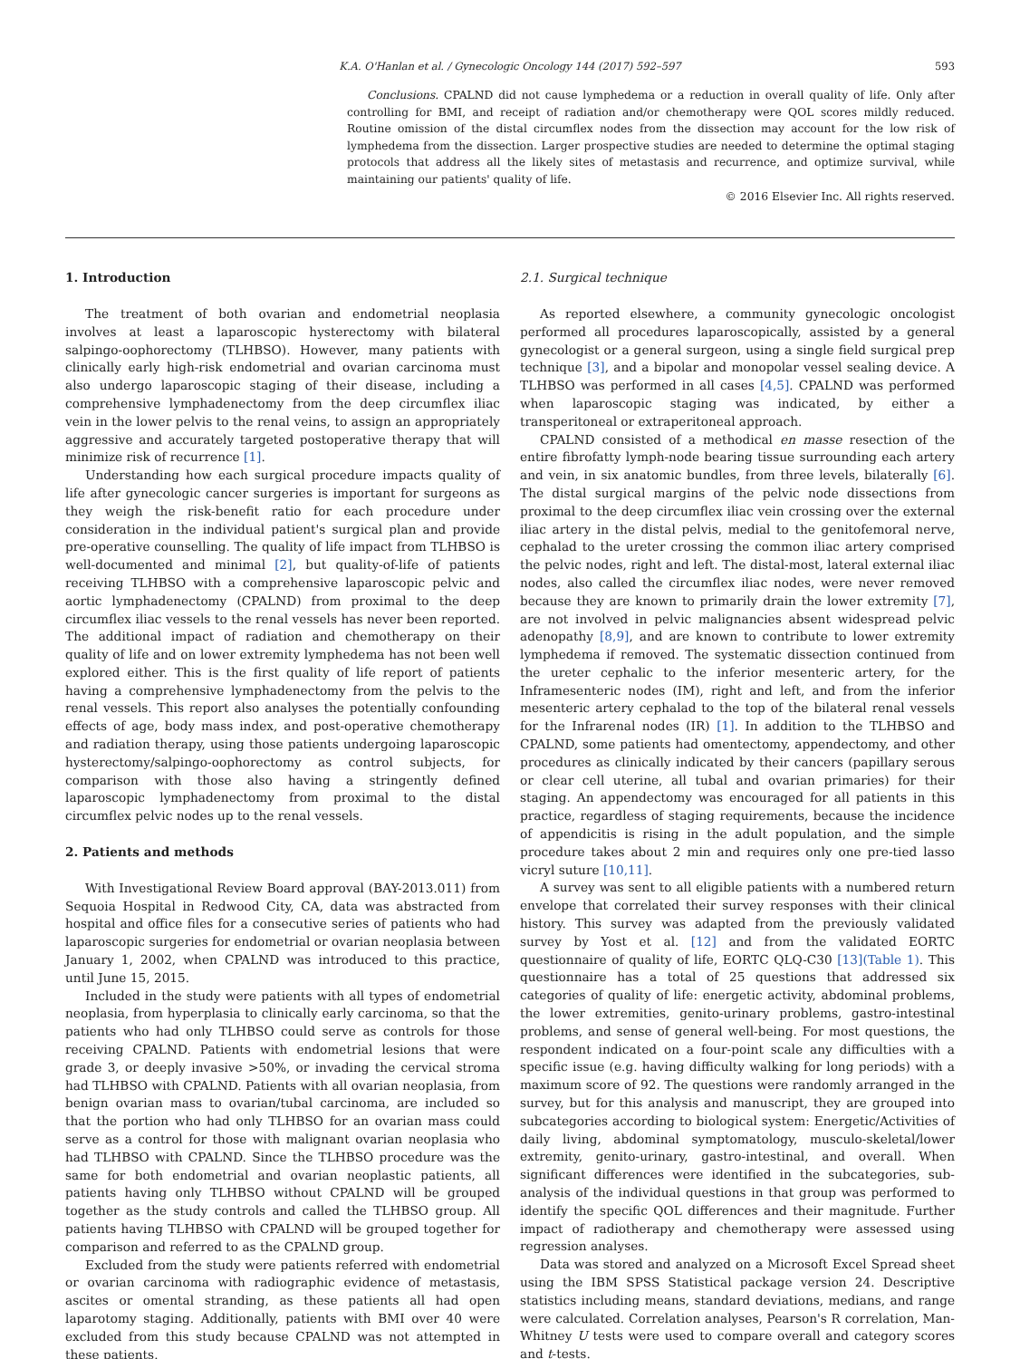K.A. O'Hanlan et al. / Gynecologic Oncology 144 (2017) 592–597 593
Conclusions. CPALND did not cause lymphedema or a reduction in overall quality of life. Only after controlling for BMI, and receipt of radiation and/or chemotherapy were QOL scores mildly reduced. Routine omission of the distal circumflex nodes from the dissection may account for the low risk of lymphedema from the dissection. Larger prospective studies are needed to determine the optimal staging protocols that address all the likely sites of metastasis and recurrence, and optimize survival, while maintaining our patients' quality of life.
© 2016 Elsevier Inc. All rights reserved.
1. Introduction
The treatment of both ovarian and endometrial neoplasia involves at least a laparoscopic hysterectomy with bilateral salpingo-oophorectomy (TLHBSO). However, many patients with clinically early high-risk endometrial and ovarian carcinoma must also undergo laparoscopic staging of their disease, including a comprehensive lymphadenectomy from the deep circumflex iliac vein in the lower pelvis to the renal veins, to assign an appropriately aggressive and accurately targeted postoperative therapy that will minimize risk of recurrence [1].
Understanding how each surgical procedure impacts quality of life after gynecologic cancer surgeries is important for surgeons as they weigh the risk-benefit ratio for each procedure under consideration in the individual patient's surgical plan and provide pre-operative counselling. The quality of life impact from TLHBSO is well-documented and minimal [2], but quality-of-life of patients receiving TLHBSO with a comprehensive laparoscopic pelvic and aortic lymphadenectomy (CPALND) from proximal to the deep circumflex iliac vessels to the renal vessels has never been reported. The additional impact of radiation and chemotherapy on their quality of life and on lower extremity lymphedema has not been well explored either. This is the first quality of life report of patients having a comprehensive lymphadenectomy from the pelvis to the renal vessels. This report also analyses the potentially confounding effects of age, body mass index, and post-operative chemotherapy and radiation therapy, using those patients undergoing laparoscopic hysterectomy/salpingo-oophorectomy as control subjects, for comparison with those also having a stringently defined laparoscopic lymphadenectomy from proximal to the distal circumflex pelvic nodes up to the renal vessels.
2. Patients and methods
With Investigational Review Board approval (BAY-2013.011) from Sequoia Hospital in Redwood City, CA, data was abstracted from hospital and office files for a consecutive series of patients who had laparoscopic surgeries for endometrial or ovarian neoplasia between January 1, 2002, when CPALND was introduced to this practice, until June 15, 2015.
Included in the study were patients with all types of endometrial neoplasia, from hyperplasia to clinically early carcinoma, so that the patients who had only TLHBSO could serve as controls for those receiving CPALND. Patients with endometrial lesions that were grade 3, or deeply invasive >50%, or invading the cervical stroma had TLHBSO with CPALND. Patients with all ovarian neoplasia, from benign ovarian mass to ovarian/tubal carcinoma, are included so that the portion who had only TLHBSO for an ovarian mass could serve as a control for those with malignant ovarian neoplasia who had TLHBSO with CPALND. Since the TLHBSO procedure was the same for both endometrial and ovarian neoplastic patients, all patients having only TLHBSO without CPALND will be grouped together as the study controls and called the TLHBSO group. All patients having TLHBSO with CPALND will be grouped together for comparison and referred to as the CPALND group.
Excluded from the study were patients referred with endometrial or ovarian carcinoma with radiographic evidence of metastasis, ascites or omental stranding, as these patients all had open laparotomy staging. Additionally, patients with BMI over 40 were excluded from this study because CPALND was not attempted in these patients.
2.1. Surgical technique
As reported elsewhere, a community gynecologic oncologist performed all procedures laparoscopically, assisted by a general gynecologist or a general surgeon, using a single field surgical prep technique [3], and a bipolar and monopolar vessel sealing device. A TLHBSO was performed in all cases [4,5]. CPALND was performed when laparoscopic staging was indicated, by either a transperitoneal or extraperitoneal approach.
CPALND consisted of a methodical en masse resection of the entire fibrofatty lymph-node bearing tissue surrounding each artery and vein, in six anatomic bundles, from three levels, bilaterally [6]. The distal surgical margins of the pelvic node dissections from proximal to the deep circumflex iliac vein crossing over the external iliac artery in the distal pelvis, medial to the genitofemoral nerve, cephalad to the ureter crossing the common iliac artery comprised the pelvic nodes, right and left. The distal-most, lateral external iliac nodes, also called the circumflex iliac nodes, were never removed because they are known to primarily drain the lower extremity [7], are not involved in pelvic malignancies absent widespread pelvic adenopathy [8,9], and are known to contribute to lower extremity lymphedema if removed. The systematic dissection continued from the ureter cephalic to the inferior mesenteric artery, for the Inframesenteric nodes (IM), right and left, and from the inferior mesenteric artery cephalad to the top of the bilateral renal vessels for the Infrarenal nodes (IR) [1]. In addition to the TLHBSO and CPALND, some patients had omentectomy, appendectomy, and other procedures as clinically indicated by their cancers (papillary serous or clear cell uterine, all tubal and ovarian primaries) for their staging. An appendectomy was encouraged for all patients in this practice, regardless of staging requirements, because the incidence of appendicitis is rising in the adult population, and the simple procedure takes about 2 min and requires only one pre-tied lasso vicryl suture [10,11].
A survey was sent to all eligible patients with a numbered return envelope that correlated their survey responses with their clinical history. This survey was adapted from the previously validated survey by Yost et al. [12] and from the validated EORTC questionnaire of quality of life, EORTC QLQ-C30 [13](Table 1). This questionnaire has a total of 25 questions that addressed six categories of quality of life: energetic activity, abdominal problems, the lower extremities, genito-urinary problems, gastro-intestinal problems, and sense of general well-being. For most questions, the respondent indicated on a four-point scale any difficulties with a specific issue (e.g. having difficulty walking for long periods) with a maximum score of 92. The questions were randomly arranged in the survey, but for this analysis and manuscript, they are grouped into subcategories according to biological system: Energetic/Activities of daily living, abdominal symptomatology, musculo-skeletal/lower extremity, genito-urinary, gastro-intestinal, and overall. When significant differences were identified in the subcategories, sub-analysis of the individual questions in that group was performed to identify the specific QOL differences and their magnitude. Further impact of radiotherapy and chemotherapy were assessed using regression analyses.
Data was stored and analyzed on a Microsoft Excel Spread sheet using the IBM SPSS Statistical package version 24. Descriptive statistics including means, standard deviations, medians, and range were calculated. Correlation analyses, Pearson's R correlation, Man-Whitney U tests were used to compare overall and category scores and t-tests.